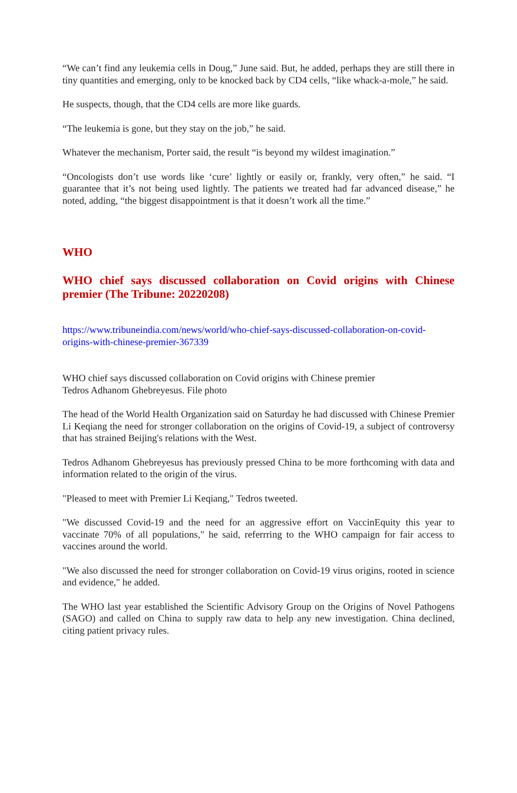“We can’t find any leukemia cells in Doug,” June said. But, he added, perhaps they are still there in tiny quantities and emerging, only to be knocked back by CD4 cells, “like whack-a-mole,” he said.
He suspects, though, that the CD4 cells are more like guards.
“The leukemia is gone, but they stay on the job,” he said.
Whatever the mechanism, Porter said, the result “is beyond my wildest imagination.”
“Oncologists don’t use words like ‘cure’ lightly or easily or, frankly, very often,” he said. “I guarantee that it’s not being used lightly. The patients we treated had far advanced disease,” he noted, adding, “the biggest disappointment is that it doesn’t work all the time.”
WHO
WHO chief says discussed collaboration on Covid origins with Chinese premier (The Tribune: 20220208)
https://www.tribuneindia.com/news/world/who-chief-says-discussed-collaboration-on-covid-origins-with-chinese-premier-367339
WHO chief says discussed collaboration on Covid origins with Chinese premier
Tedros Adhanom Ghebreyesus. File photo
The head of the World Health Organization said on Saturday he had discussed with Chinese Premier Li Keqiang the need for stronger collaboration on the origins of Covid-19, a subject of controversy that has strained Beijing's relations with the West.
Tedros Adhanom Ghebreyesus has previously pressed China to be more forthcoming with data and information related to the origin of the virus.
"Pleased to meet with Premier Li Keqiang," Tedros tweeted.
"We discussed Covid-19 and the need for an aggressive effort on VaccinEquity this year to vaccinate 70% of all populations," he said, referrring to the WHO campaign for fair access to vaccines around the world.
"We also discussed the need for stronger collaboration on Covid-19 virus origins, rooted in science and evidence," he added.
The WHO last year established the Scientific Advisory Group on the Origins of Novel Pathogens (SAGO) and called on China to supply raw data to help any new investigation. China declined, citing patient privacy rules.